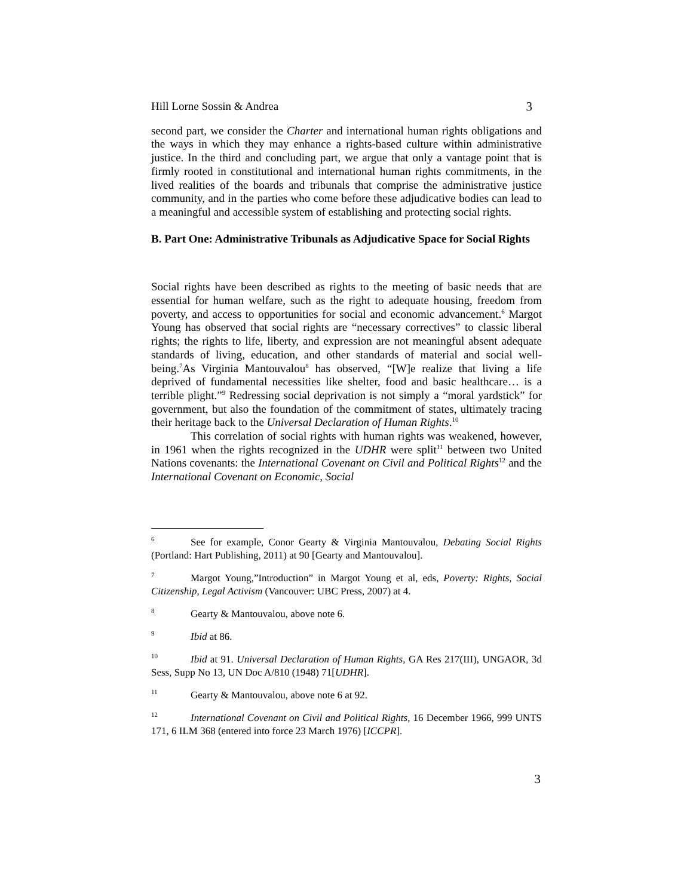Hill Lorne Sossin & Andrea 3
second part, we consider the Charter and international human rights obligations and the ways in which they may enhance a rights-based culture within administrative justice. In the third and concluding part, we argue that only a vantage point that is firmly rooted in constitutional and international human rights commitments, in the lived realities of the boards and tribunals that comprise the administrative justice community, and in the parties who come before these adjudicative bodies can lead to a meaningful and accessible system of establishing and protecting social rights.
B. Part One: Administrative Tribunals as Adjudicative Space for Social Rights
Social rights have been described as rights to the meeting of basic needs that are essential for human welfare, such as the right to adequate housing, freedom from poverty, and access to opportunities for social and economic advancement.<sup>6</sup> Margot Young has observed that social rights are “necessary correctives” to classic liberal rights; the rights to life, liberty, and expression are not meaningful absent adequate standards of living, education, and other standards of material and social well-being.<sup>7</sup>As Virginia Mantouvalou<sup>8</sup> has observed, “[W]e realize that living a life deprived of fundamental necessities like shelter, food and basic healthcare… is a terrible plight.”<sup>9</sup> Redressing social deprivation is not simply a “moral yardstick” for government, but also the foundation of the commitment of states, ultimately tracing their heritage back to the Universal Declaration of Human Rights.<sup>10</sup>
This correlation of social rights with human rights was weakened, however, in 1961 when the rights recognized in the UDHR were split<sup>11</sup> between two United Nations covenants: the International Covenant on Civil and Political Rights<sup>12</sup> and the International Covenant on Economic, Social
<sup>6</sup> See for example, Conor Gearty & Virginia Mantouvalou, Debating Social Rights (Portland: Hart Publishing, 2011) at 90 [Gearty and Mantouvalou].
<sup>7</sup> Margot Young,”Introduction” in Margot Young et al, eds, Poverty: Rights, Social Citizenship, Legal Activism (Vancouver: UBC Press, 2007) at 4.
<sup>8</sup> Gearty & Mantouvalou, above note 6.
<sup>9</sup> Ibid at 86.
<sup>10</sup> Ibid at 91. Universal Declaration of Human Rights, GA Res 217(III), UNGAOR, 3d Sess, Supp No 13, UN Doc A/810 (1948) 71[UDHR].
<sup>11</sup> Gearty & Mantouvalou, above note 6 at 92.
<sup>12</sup> International Covenant on Civil and Political Rights, 16 December 1966, 999 UNTS 171, 6 ILM 368 (entered into force 23 March 1976) [ICCPR].
3